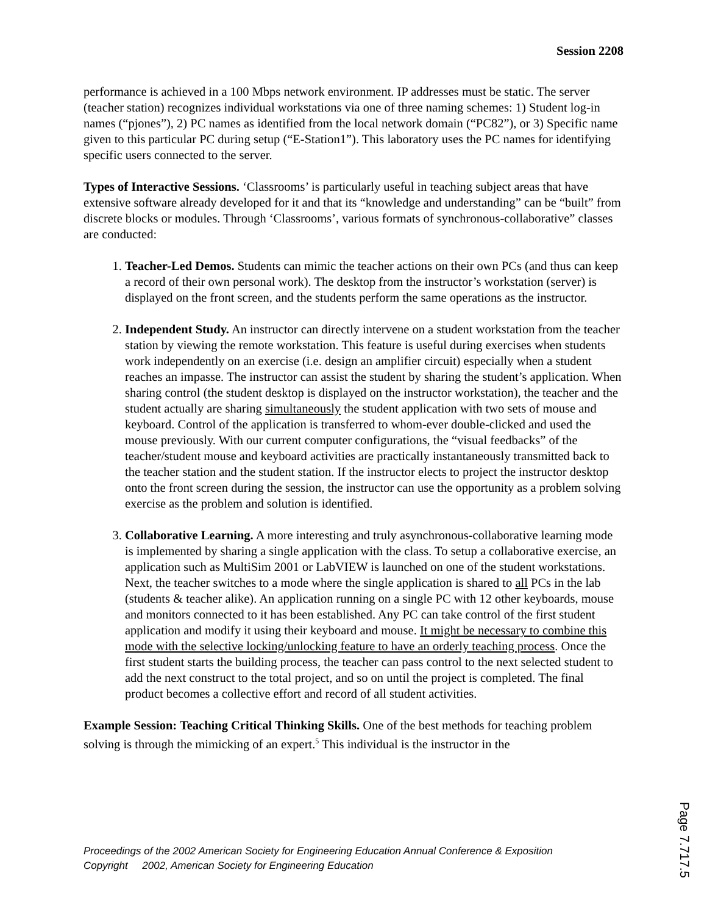Session 2208
performance is achieved in a 100 Mbps network environment. IP addresses must be static. The server (teacher station) recognizes individual workstations via one of three naming schemes: 1) Student log-in names (“pjones”), 2) PC names as identified from the local network domain (“PC82”), or 3) Specific name given to this particular PC during setup (“E-Station1”). This laboratory uses the PC names for identifying specific users connected to the server.
Types of Interactive Sessions. ‘Classrooms’ is particularly useful in teaching subject areas that have extensive software already developed for it and that its “knowledge and understanding” can be “built” from discrete blocks or modules. Through ‘Classrooms’, various formats of synchronous-collaborative” classes are conducted:
1. Teacher-Led Demos. Students can mimic the teacher actions on their own PCs (and thus can keep a record of their own personal work). The desktop from the instructor’s workstation (server) is displayed on the front screen, and the students perform the same operations as the instructor.
2. Independent Study. An instructor can directly intervene on a student workstation from the teacher station by viewing the remote workstation. This feature is useful during exercises when students work independently on an exercise (i.e. design an amplifier circuit) especially when a student reaches an impasse. The instructor can assist the student by sharing the student’s application. When sharing control (the student desktop is displayed on the instructor workstation), the teacher and the student actually are sharing simultaneously the student application with two sets of mouse and keyboard. Control of the application is transferred to whom-ever double-clicked and used the mouse previously. With our current computer configurations, the “visual feedbacks” of the teacher/student mouse and keyboard activities are practically instantaneously transmitted back to the teacher station and the student station. If the instructor elects to project the instructor desktop onto the front screen during the session, the instructor can use the opportunity as a problem solving exercise as the problem and solution is identified.
3. Collaborative Learning. A more interesting and truly asynchronous-collaborative learning mode is implemented by sharing a single application with the class. To setup a collaborative exercise, an application such as MultiSim 2001 or LabVIEW is launched on one of the student workstations. Next, the teacher switches to a mode where the single application is shared to all PCs in the lab (students & teacher alike). An application running on a single PC with 12 other keyboards, mouse and monitors connected to it has been established. Any PC can take control of the first student application and modify it using their keyboard and mouse. It might be necessary to combine this mode with the selective locking/unlocking feature to have an orderly teaching process. Once the first student starts the building process, the teacher can pass control to the next selected student to add the next construct to the total project, and so on until the project is completed. The final product becomes a collective effort and record of all student activities.
Example Session: Teaching Critical Thinking Skills. One of the best methods for teaching problem solving is through the mimicking of an expert.<sup>5</sup> This individual is the instructor in the
Proceedings of the 2002 American Society for Engineering Education Annual Conference & Exposition
Copyright 2002, American Society for Engineering Education
Page 7.717.5